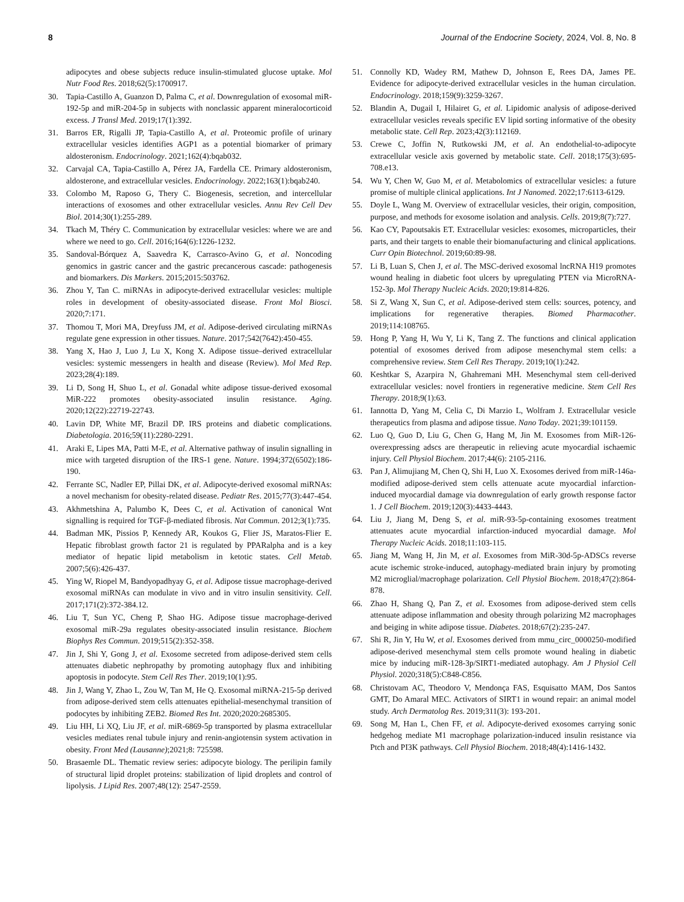8 Journal of the Endocrine Society, 2024, Vol. 8, No. 8
adipocytes and obese subjects reduce insulin-stimulated glucose uptake. Mol Nutr Food Res. 2018;62(5):1700917.
30. Tapia-Castillo A, Guanzon D, Palma C, et al. Downregulation of exosomal miR-192-5p and miR-204-5p in subjects with nonclassic apparent mineralocorticoid excess. J Transl Med. 2019;17(1):392.
31. Barros ER, Rigalli JP, Tapia-Castillo A, et al. Proteomic profile of urinary extracellular vesicles identifies AGP1 as a potential biomarker of primary aldosteronism. Endocrinology. 2021;162(4):bqab032.
32. Carvajal CA, Tapia-Castillo A, Pérez JA, Fardella CE. Primary aldosteronism, aldosterone, and extracellular vesicles. Endocrinology. 2022;163(1):bqab240.
33. Colombo M, Raposo G, Thery C. Biogenesis, secretion, and intercellular interactions of exosomes and other extracellular vesicles. Annu Rev Cell Dev Biol. 2014;30(1):255-289.
34. Tkach M, Théry C. Communication by extracellular vesicles: where we are and where we need to go. Cell. 2016;164(6):1226-1232.
35. Sandoval-Bórquez A, Saavedra K, Carrasco-Avino G, et al. Noncoding genomics in gastric cancer and the gastric precancerous cascade: pathogenesis and biomarkers. Dis Markers. 2015;2015:503762.
36. Zhou Y, Tan C. miRNAs in adipocyte-derived extracellular vesicles: multiple roles in development of obesity-associated disease. Front Mol Biosci. 2020;7:171.
37. Thomou T, Mori MA, Dreyfuss JM, et al. Adipose-derived circulating miRNAs regulate gene expression in other tissues. Nature. 2017;542(7642):450-455.
38. Yang X, Hao J, Luo J, Lu X, Kong X. Adipose tissue–derived extracellular vesicles: systemic messengers in health and disease (Review). Mol Med Rep. 2023;28(4):189.
39. Li D, Song H, Shuo L, et al. Gonadal white adipose tissue-derived exosomal MiR-222 promotes obesity-associated insulin resistance. Aging. 2020;12(22):22719-22743.
40. Lavin DP, White MF, Brazil DP. IRS proteins and diabetic complications. Diabetologia. 2016;59(11):2280-2291.
41. Araki E, Lipes MA, Patti M-E, et al. Alternative pathway of insulin signalling in mice with targeted disruption of the IRS-1 gene. Nature. 1994;372(6502):186-190.
42. Ferrante SC, Nadler EP, Pillai DK, et al. Adipocyte-derived exosomal miRNAs: a novel mechanism for obesity-related disease. Pediatr Res. 2015;77(3):447-454.
43. Akhmetshina A, Palumbo K, Dees C, et al. Activation of canonical Wnt signalling is required for TGF-β-mediated fibrosis. Nat Commun. 2012;3(1):735.
44. Badman MK, Pissios P, Kennedy AR, Koukos G, Flier JS, Maratos-Flier E. Hepatic fibroblast growth factor 21 is regulated by PPARalpha and is a key mediator of hepatic lipid metabolism in ketotic states. Cell Metab. 2007;5(6):426-437.
45. Ying W, Riopel M, Bandyopadhyay G, et al. Adipose tissue macrophage-derived exosomal miRNAs can modulate in vivo and in vitro insulin sensitivity. Cell. 2017;171(2):372-384.12.
46. Liu T, Sun YC, Cheng P, Shao HG. Adipose tissue macrophage-derived exosomal miR-29a regulates obesity-associated insulin resistance. Biochem Biophys Res Commun. 2019;515(2):352-358.
47. Jin J, Shi Y, Gong J, et al. Exosome secreted from adipose-derived stem cells attenuates diabetic nephropathy by promoting autophagy flux and inhibiting apoptosis in podocyte. Stem Cell Res Ther. 2019;10(1):95.
48. Jin J, Wang Y, Zhao L, Zou W, Tan M, He Q. Exosomal miRNA-215-5p derived from adipose-derived stem cells attenuates epithelial-mesenchymal transition of podocytes by inhibiting ZEB2. Biomed Res Int. 2020;2020:2685305.
49. Liu HH, Li XQ, Liu JF, et al. miR-6869-5p transported by plasma extracellular vesicles mediates renal tubule injury and renin-angiotensin system activation in obesity. Front Med (Lausanne);2021;8: 725598.
50. Brasaemle DL. Thematic review series: adipocyte biology. The perilipin family of structural lipid droplet proteins: stabilization of lipid droplets and control of lipolysis. J Lipid Res. 2007;48(12): 2547-2559.
51. Connolly KD, Wadey RM, Mathew D, Johnson E, Rees DA, James PE. Evidence for adipocyte-derived extracellular vesicles in the human circulation. Endocrinology. 2018;159(9):3259-3267.
52. Blandin A, Dugail I, Hilairet G, et al. Lipidomic analysis of adipose-derived extracellular vesicles reveals specific EV lipid sorting informative of the obesity metabolic state. Cell Rep. 2023;42(3):112169.
53. Crewe C, Joffin N, Rutkowski JM, et al. An endothelial-to-adipocyte extracellular vesicle axis governed by metabolic state. Cell. 2018;175(3):695-708.e13.
54. Wu Y, Chen W, Guo M, et al. Metabolomics of extracellular vesicles: a future promise of multiple clinical applications. Int J Nanomed. 2022;17:6113-6129.
55. Doyle L, Wang M. Overview of extracellular vesicles, their origin, composition, purpose, and methods for exosome isolation and analysis. Cells. 2019;8(7):727.
56. Kao CY, Papoutsakis ET. Extracellular vesicles: exosomes, microparticles, their parts, and their targets to enable their biomanufacturing and clinical applications. Curr Opin Biotechnol. 2019;60:89-98.
57. Li B, Luan S, Chen J, et al. The MSC-derived exosomal lncRNA H19 promotes wound healing in diabetic foot ulcers by upregulating PTEN via MicroRNA-152-3p. Mol Therapy Nucleic Acids. 2020;19:814-826.
58. Si Z, Wang X, Sun C, et al. Adipose-derived stem cells: sources, potency, and implications for regenerative therapies. Biomed Pharmacother. 2019;114:108765.
59. Hong P, Yang H, Wu Y, Li K, Tang Z. The functions and clinical application potential of exosomes derived from adipose mesenchymal stem cells: a comprehensive review. Stem Cell Res Therapy. 2019;10(1):242.
60. Keshtkar S, Azarpira N, Ghahremani MH. Mesenchymal stem cell-derived extracellular vesicles: novel frontiers in regenerative medicine. Stem Cell Res Therapy. 2018;9(1):63.
61. Iannotta D, Yang M, Celia C, Di Marzio L, Wolfram J. Extracellular vesicle therapeutics from plasma and adipose tissue. Nano Today. 2021;39:101159.
62. Luo Q, Guo D, Liu G, Chen G, Hang M, Jin M. Exosomes from MiR-126-overexpressing adscs are therapeutic in relieving acute myocardial ischaemic injury. Cell Physiol Biochem. 2017;44(6): 2105-2116.
63. Pan J, Alimujiang M, Chen Q, Shi H, Luo X. Exosomes derived from miR-146a-modified adipose-derived stem cells attenuate acute myocardial infarction-induced myocardial damage via downregulation of early growth response factor 1. J Cell Biochem. 2019;120(3):4433-4443.
64. Liu J, Jiang M, Deng S, et al. miR-93-5p-containing exosomes treatment attenuates acute myocardial infarction-induced myocardial damage. Mol Therapy Nucleic Acids. 2018;11:103-115.
65. Jiang M, Wang H, Jin M, et al. Exosomes from MiR-30d-5p-ADSCs reverse acute ischemic stroke-induced, autophagy-mediated brain injury by promoting M2 microglial/macrophage polarization. Cell Physiol Biochem. 2018;47(2):864-878.
66. Zhao H, Shang Q, Pan Z, et al. Exosomes from adipose-derived stem cells attenuate adipose inflammation and obesity through polarizing M2 macrophages and beiging in white adipose tissue. Diabetes. 2018;67(2):235-247.
67. Shi R, Jin Y, Hu W, et al. Exosomes derived from mmu_circ_0000250-modified adipose-derived mesenchymal stem cells promote wound healing in diabetic mice by inducing miR-128-3p/SIRT1-mediated autophagy. Am J Physiol Cell Physiol. 2020;318(5):C848-C856.
68. Christovam AC, Theodoro V, Mendonça FAS, Esquisatto MAM, Dos Santos GMT, Do Amaral MEC. Activators of SIRT1 in wound repair: an animal model study. Arch Dermatolog Res. 2019;311(3): 193-201.
69. Song M, Han L, Chen FF, et al. Adipocyte-derived exosomes carrying sonic hedgehog mediate M1 macrophage polarization-induced insulin resistance via Ptch and PI3K pathways. Cell Physiol Biochem. 2018;48(4):1416-1432.